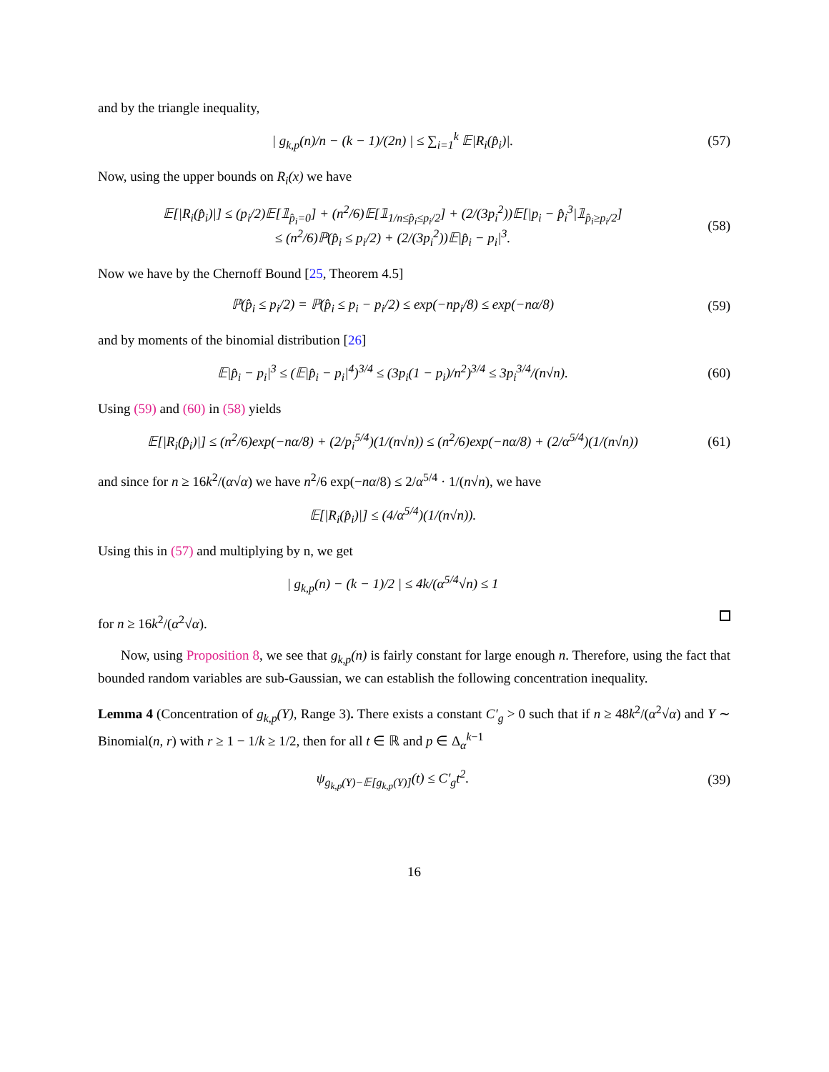and by the triangle inequality,
| g<sub>k,p</sub>(n)/n − (k − 1)/(2n) | ≤ ∑<sub>i=1</sub><sup>k</sup> 𝔼|R<sub>i</sub>(p̂<sub>i</sub>)|. (57)
Now, using the upper bounds on R<sub>i</sub>(x) we have
𝔼[|R<sub>i</sub>(p̂<sub>i</sub>)|] ≤ (p<sub>i</sub>/2)𝔼[𝟙<sub>p̂<sub>i</sub>=0</sub>] + (n<sup>2</sup>/6)𝔼[𝟙<sub>1/n≤p̂<sub>i</sub>≤p<sub>i</sub>/2</sub>] + (2/(3p<sub>i</sub><sup>2</sup>))𝔼[|p<sub>i</sub> − p̂<sub>i</sub><sup>3</sup>|𝟙<sub>p̂<sub>i</sub>≥p<sub>i</sub>/2</sub>]
≤ (n<sup>2</sup>/6)ℙ(p̂<sub>i</sub> ≤ p<sub>i</sub>/2) + (2/(3p<sub>i</sub><sup>2</sup>))𝔼|p̂<sub>i</sub> − p<sub>i</sub>|<sup>3</sup>. (58)
Now we have by the Chernoff Bound [25, Theorem 4.5]
ℙ(p̂<sub>i</sub> ≤ p<sub>i</sub>/2) = ℙ(p̂<sub>i</sub> ≤ p<sub>i</sub> − p<sub>i</sub>/2) ≤ exp(−np<sub>i</sub>/8) ≤ exp(−nα/8) (59)
and by moments of the binomial distribution [26]
𝔼|p̂<sub>i</sub> − p<sub>i</sub>|<sup>3</sup> ≤ (𝔼|p̂<sub>i</sub> − p<sub>i</sub>|<sup>4</sup>)<sup>3/4</sup> ≤ (3p<sub>i</sub>(1 − p<sub>i</sub>)/n<sup>2</sup>)<sup>3/4</sup> ≤ 3p<sub>i</sub><sup>3/4</sup>/(n√n). (60)
Using (59) and (60) in (58) yields
𝔼[|R<sub>i</sub>(p̂<sub>i</sub>)|] ≤ (n<sup>2</sup>/6)exp(−nα/8) + (2/p<sub>i</sub><sup>5/4</sup>)(1/(n√n)) ≤ (n<sup>2</sup>/6)exp(−nα/8) + (2/α<sup>5/4</sup>)(1/(n√n)) (61)
and since for n ≥ 16k<sup>2</sup>/(α√α) we have n<sup>2</sup>/6 exp(−nα/8) ≤ 2/α<sup>5/4</sup> · 1/(n√n), we have
𝔼[|R<sub>i</sub>(p̂<sub>i</sub>)|] ≤ (4/α<sup>5/4</sup>)(1/(n√n)).
Using this in (57) and multiplying by n, we get
| g<sub>k,p</sub>(n) − (k − 1)/2 | ≤ 4k/(α<sup>5/4</sup>√n) ≤ 1
for n ≥ 16k<sup>2</sup>/(α<sup>2</sup>√α).
Now, using Proposition 8, we see that g<sub>k,p</sub>(n) is fairly constant for large enough n. Therefore, using the fact that bounded random variables are sub-Gaussian, we can establish the following concentration inequality.
Lemma 4 (Concentration of g<sub>k,p</sub>(Y), Range 3). There exists a constant C′<sub>g</sub> > 0 such that if n ≥ 48k<sup>2</sup>/(α<sup>2</sup>√α) and Y ∼ Binomial(n, r) with r ≥ 1 − 1/k ≥ 1/2, then for all t ∈ ℝ and p ∈ Δ<sub>α</sub><sup>k−1</sup>
ψ<sub>g<sub>k,p</sub>(Y)−𝔼[g<sub>k,p</sub>(Y)]</sub>(t) ≤ C′<sub>g</sub>t<sup>2</sup>. (39)
16